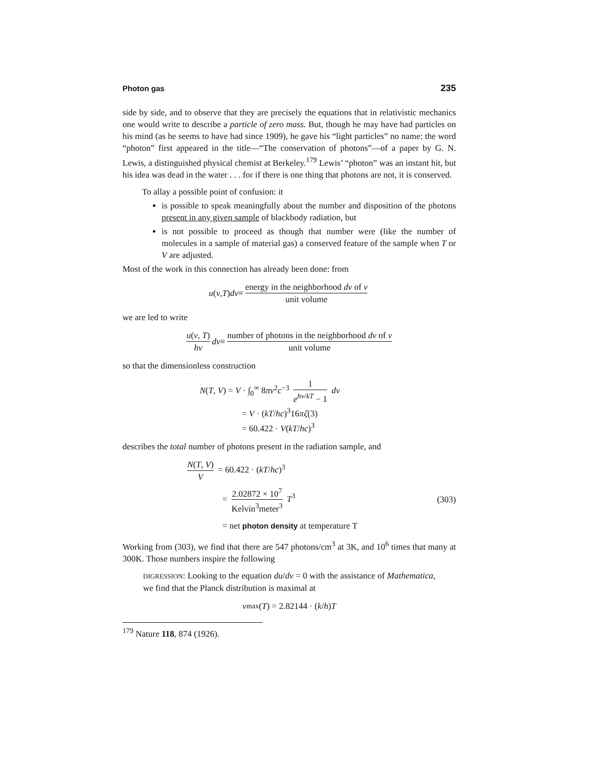Photon gas 235
side by side, and to observe that they are precisely the equations that in relativistic mechanics one would write to describe a particle of zero mass. But, though he may have had particles on his mind (as he seems to have had since 1909), he gave his “light particles” no name: the word “photon” first appeared in the title—“The conservation of photons”—of a paper by G. N. Lewis, a distinguished physical chemist at Berkeley.<sup>179</sup> Lewis’ “photon” was an instant hit, but his idea was dead in the water . . . for if there is one thing that photons are not, it is conserved.
To allay a possible point of confusion: it
is possible to speak meaningfully about the number and disposition of the photons present in any given sample of blackbody radiation, but
is not possible to proceed as though that number were (like the number of molecules in a sample of material gas) a conserved feature of the sample when T or V are adjusted.
Most of the work in this connection has already been done: from
u (ν, T) dν ≡ energy in the neighborhood dν of ν unit volume
we are led to write
u(ν, T) hν dν ≡ number of photons in the neighborhood dν of ν unit volume
so that the dimensionless construction
N(T, V) = V · ∫<sub>0</sub><sup>∞</sup> 8πν<sup>2</sup>c<sup>−3</sup> 1 e<sup>hν/kT</sup> − 1 dν
= V · (kT/hc)<sup>3</sup>16πζ(3)
= 60.422 · V(kT/hc)<sup>3</sup>
describes the total number of photons present in the radiation sample, and
N(T, V) V = 60.422 · (kT/hc)<sup>3</sup>
= 2.02872 × 10<sup>7</sup> Kelvin<sup>3</sup>meter<sup>3</sup> T<sup>3</sup> (303)
= net photon density at temperature T
Working from (303), we find that there are 547 photons/cm<sup>3</sup> at 3K, and 10<sup>6</sup> times that many at 300K. Those numbers inspire the following
DIGRESSION: Looking to the equation du/dν = 0 with the assistance of Mathematica, we find that the Planck distribution is maximal at
ν<sub>max</sub>(T) = 2.82144 · (k / h) T
<sup>179</sup> Nature 118, 874 (1926).